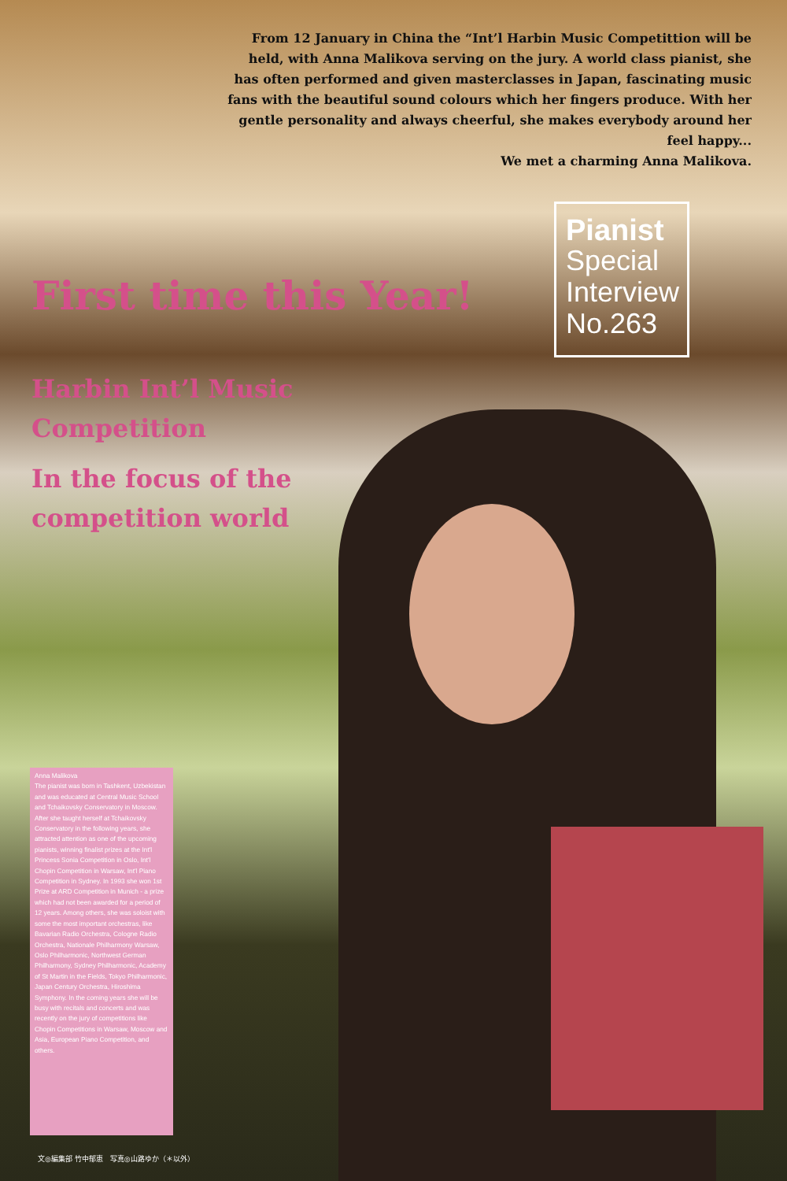From 12 January in China the “Int’l Harbin Music Competittion will be held, with Anna Malikova serving on the jury. A world class pianist, she has often performed and given masterclasses in Japan, fascinating music fans with the beautiful sound colours which her fingers produce. With her gentle personality and always cheerful, she makes everybody around her feel happy...
We met a charming Anna Malikova.
Pianist
Special
Interview
No.263
First time this Year!
Harbin Int’l Music
Competition
In the focus of the
competition world
Anna Malikova
The pianist was born in Tashkent, Uzbekistan and was educated at Central Music School and Tchaikovsky Conservatory in Moscow. After she taught herself at Tchaikovsky Conservatory in the following years, she attracted attention as one of the upcoming pianists, winning finalist prizes at the Int'l Princess Sonia Competition in Oslo, Int'l Chopin Competition in Warsaw, Int'l Piano Competition in Sydney. In 1993 she won 1st Prize at ARD Competition in Munich - a prize which had not been awarded for a period of 12 years. Among others, she was soloist with some the most important orchestras, like Bavarian Radio Orchestra, Cologne Radio Orchestra, Nationale Philharmony Warsaw, Oslo Philharmonic, Northwest German Philharmony, Sydney Philharmonic, Academy of St Martin in the Fields, Tokyo Philharmonic, Japan Century Orchestra, Hiroshima Symphony. In the coming years she will be busy with recitals and concerts and was recently on the jury of competitions like Chopin Competitions in Warsaw, Moscow and Asia, European Piano Competition, and others.
文◎編集部 竹中郁恵　写真◎山路ゆか（＊以外）